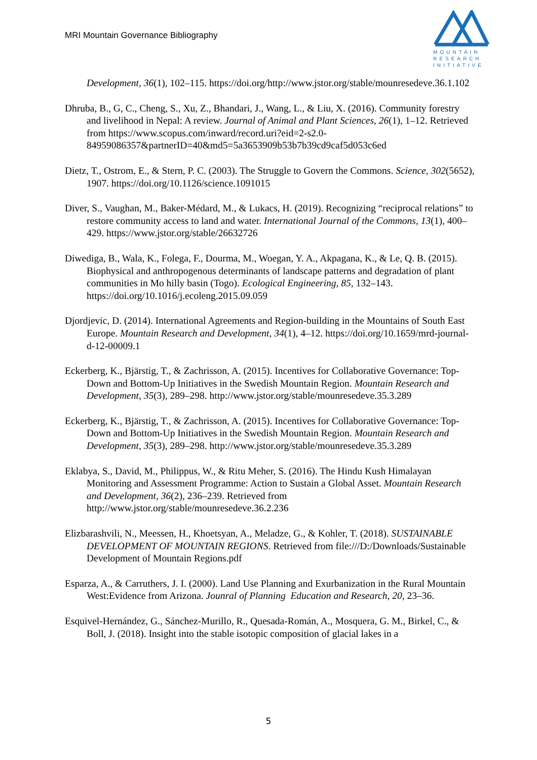MRI Mountain Governance Bibliography
MOUNTAIN
RESEARCH
INITIATIVE
Development, 36(1), 102–115. https://doi.org/http://www.jstor.org/stable/mounresedeve.36.1.102
Dhruba, B., G, C., Cheng, S., Xu, Z., Bhandari, J., Wang, L., & Liu, X. (2016). Community forestry and livelihood in Nepal: A review. Journal of Animal and Plant Sciences, 26(1), 1–12. Retrieved from https://www.scopus.com/inward/record.uri?eid=2-s2.0-84959086357&partnerID=40&md5=5a3653909b53b7b39cd9caf5d053c6ed
Dietz, T., Ostrom, E., & Stern, P. C. (2003). The Struggle to Govern the Commons. Science, 302(5652), 1907. https://doi.org/10.1126/science.1091015
Diver, S., Vaughan, M., Baker-Médard, M., & Lukacs, H. (2019). Recognizing “reciprocal relations” to restore community access to land and water. International Journal of the Commons, 13(1), 400–429. https://www.jstor.org/stable/26632726
Diwediga, B., Wala, K., Folega, F., Dourma, M., Woegan, Y. A., Akpagana, K., & Le, Q. B. (2015). Biophysical and anthropogenous determinants of landscape patterns and degradation of plant communities in Mo hilly basin (Togo). Ecological Engineering, 85, 132–143. https://doi.org/10.1016/j.ecoleng.2015.09.059
Djordjevic, D. (2014). International Agreements and Region-building in the Mountains of South East Europe. Mountain Research and Development, 34(1), 4–12. https://doi.org/10.1659/mrd-journal-d-12-00009.1
Eckerberg, K., Bjärstig, T., & Zachrisson, A. (2015). Incentives for Collaborative Governance: Top-Down and Bottom-Up Initiatives in the Swedish Mountain Region. Mountain Research and Development, 35(3), 289–298. http://www.jstor.org/stable/mounresedeve.35.3.289
Eckerberg, K., Bjärstig, T., & Zachrisson, A. (2015). Incentives for Collaborative Governance: Top-Down and Bottom-Up Initiatives in the Swedish Mountain Region. Mountain Research and Development, 35(3), 289–298. http://www.jstor.org/stable/mounresedeve.35.3.289
Eklabya, S., David, M., Philippus, W., & Ritu Meher, S. (2016). The Hindu Kush Himalayan Monitoring and Assessment Programme: Action to Sustain a Global Asset. Mountain Research and Development, 36(2), 236–239. Retrieved from http://www.jstor.org/stable/mounresedeve.36.2.236
Elizbarashvili, N., Meessen, H., Khoetsyan, A., Meladze, G., & Kohler, T. (2018). SUSTAINABLE DEVELOPMENT OF MOUNTAIN REGIONS. Retrieved from file:///D:/Downloads/Sustainable Development of Mountain Regions.pdf
Esparza, A., & Carruthers, J. I. (2000). Land Use Planning and Exurbanization in the Rural Mountain West:Evidence from Arizona. Jounral of Planning Education and Research, 20, 23–36.
Esquivel-Hernández, G., Sánchez-Murillo, R., Quesada-Román, A., Mosquera, G. M., Birkel, C., & Boll, J. (2018). Insight into the stable isotopic composition of glacial lakes in a
5